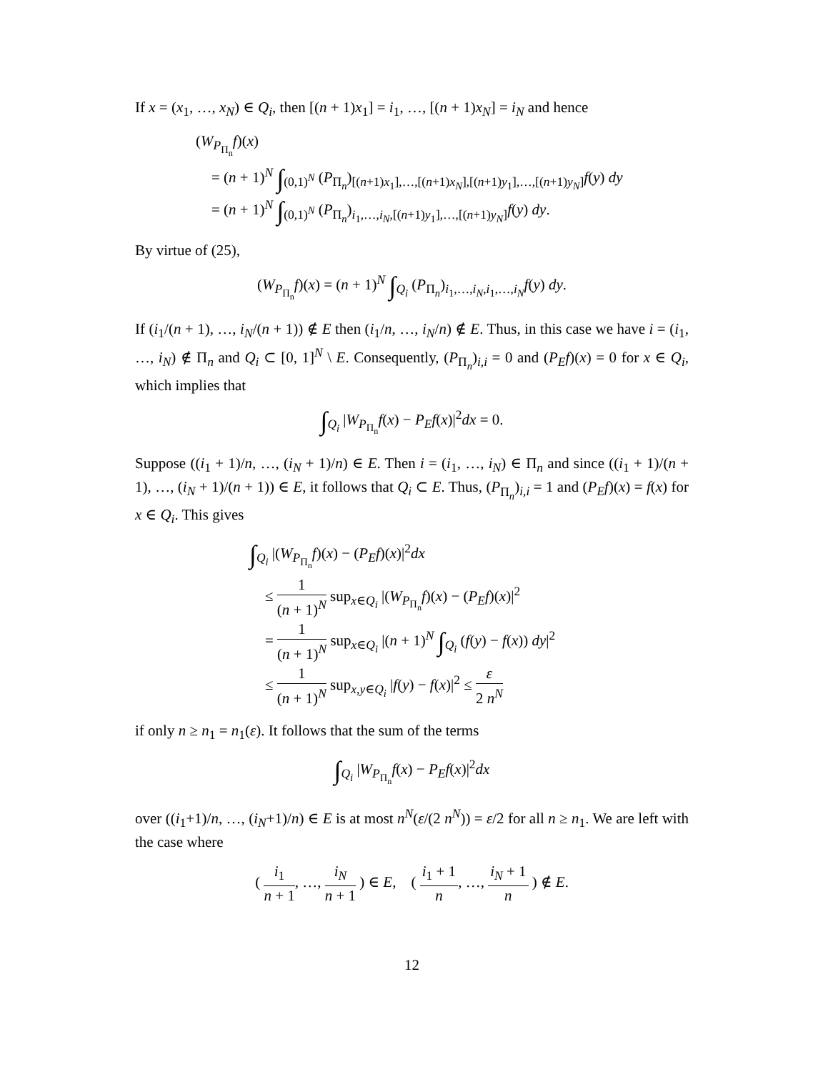If x = (x<sub>1</sub>, …, x<sub>N</sub>) ∈ Q<sub>i</sub>, then [(n + 1)x<sub>1</sub>] = i<sub>1</sub>, …, [(n + 1)x<sub>N</sub>] = i<sub>N</sub> and hence
(W<sub>P<sub>Π<sub>n</sub></sub></sub>f)(x)
= (n + 1)<sup>N</sup> ∫<sub>(0,1)<sup>N</sup></sub> (P<sub>Π<sub>n</sub></sub>)<sub>[(n+1)x<sub>1</sub>],…,[(n+1)x<sub>N</sub>],[(n+1)y<sub>1</sub>],…,[(n+1)y<sub>N</sub>]</sub>f(y) dy
= (n + 1)<sup>N</sup> ∫<sub>(0,1)<sup>N</sup></sub> (P<sub>Π<sub>n</sub></sub>)<sub>i<sub>1</sub>,…,i<sub>N</sub>,[(n+1)y<sub>1</sub>],…,[(n+1)y<sub>N</sub>]</sub>f(y) dy.
By virtue of (25),
(W<sub>P<sub>Π<sub>n</sub></sub></sub>f)(x) = (n + 1)<sup>N</sup> ∫<sub>Q<sub>i</sub></sub> (P<sub>Π<sub>n</sub></sub>)<sub>i<sub>1</sub>,…,i<sub>N</sub>,i<sub>1</sub>,…,i<sub>N</sub></sub>f(y) dy.
If (i<sub>1</sub>/(n + 1), …, i<sub>N</sub>/(n + 1)) ∉ E then (i<sub>1</sub>/n, …, i<sub>N</sub>/n) ∉ E. Thus, in this case we have i = (i<sub>1</sub>, …, i<sub>N</sub>) ∉ Π<sub>n</sub> and Q<sub>i</sub> ⊂ [0, 1]<sup>N</sup> \ E. Consequently, (P<sub>Π<sub>n</sub></sub>)<sub>i,i</sub> = 0 and (P<sub>E</sub>f)(x) = 0 for x ∈ Q<sub>i</sub>, which implies that
∫<sub>Q<sub>i</sub></sub> |W<sub>P<sub>Π<sub>n</sub></sub></sub>f(x) − P<sub>E</sub>f(x)|<sup>2</sup>dx = 0.
Suppose ((i<sub>1</sub> + 1)/n, …, (i<sub>N</sub> + 1)/n) ∈ E. Then i = (i<sub>1</sub>, …, i<sub>N</sub>) ∈ Π<sub>n</sub> and since ((i<sub>1</sub> + 1)/(n + 1), …, (i<sub>N</sub> + 1)/(n + 1)) ∈ E, it follows that Q<sub>i</sub> ⊂ E. Thus, (P<sub>Π<sub>n</sub></sub>)<sub>i,i</sub> = 1 and (P<sub>E</sub>f)(x) = f(x) for x ∈ Q<sub>i</sub>. This gives
∫<sub>Q<sub>i</sub></sub> |(W<sub>P<sub>Π<sub>n</sub></sub></sub>f)(x) − (P<sub>E</sub>f)(x)|<sup>2</sup>dx
≤ 1 (n + 1)<sup>N</sup> sup<sub>x∈Q<sub>i</sub></sub> |(W<sub>P<sub>Π<sub>n</sub></sub></sub>f)(x) − (P<sub>E</sub>f)(x)|<sup>2</sup>
= 1 (n + 1)<sup>N</sup> sup<sub>x∈Q<sub>i</sub></sub> |(n + 1)<sup>N</sup> ∫<sub>Q<sub>i</sub></sub> (f(y) − f(x)) dy|<sup>2</sup>
≤ 1 (n + 1)<sup>N</sup> sup<sub>x,y∈Q<sub>i</sub></sub> |f(y) − f(x)|<sup>2</sup> ≤ ε 2 n<sup>N</sup>
if only n ≥ n<sub>1</sub> = n<sub>1</sub>(ε). It follows that the sum of the terms
∫<sub>Q<sub>i</sub></sub> |W<sub>P<sub>Π<sub>n</sub></sub></sub>f(x) − P<sub>E</sub>f(x)|<sup>2</sup>dx
over ((i<sub>1</sub>+1)/n, …, (i<sub>N</sub>+1)/n) ∈ E is at most n<sup>N</sup>(ε/(2 n<sup>N</sup>)) = ε/2 for all n ≥ n<sub>1</sub>. We are left with the case where
( i<sub>1</sub> n + 1, …, i<sub>N</sub> n + 1 ) ∈ E, ( i<sub>1</sub> + 1 n, …, i<sub>N</sub> + 1 n ) ∉ E.
12